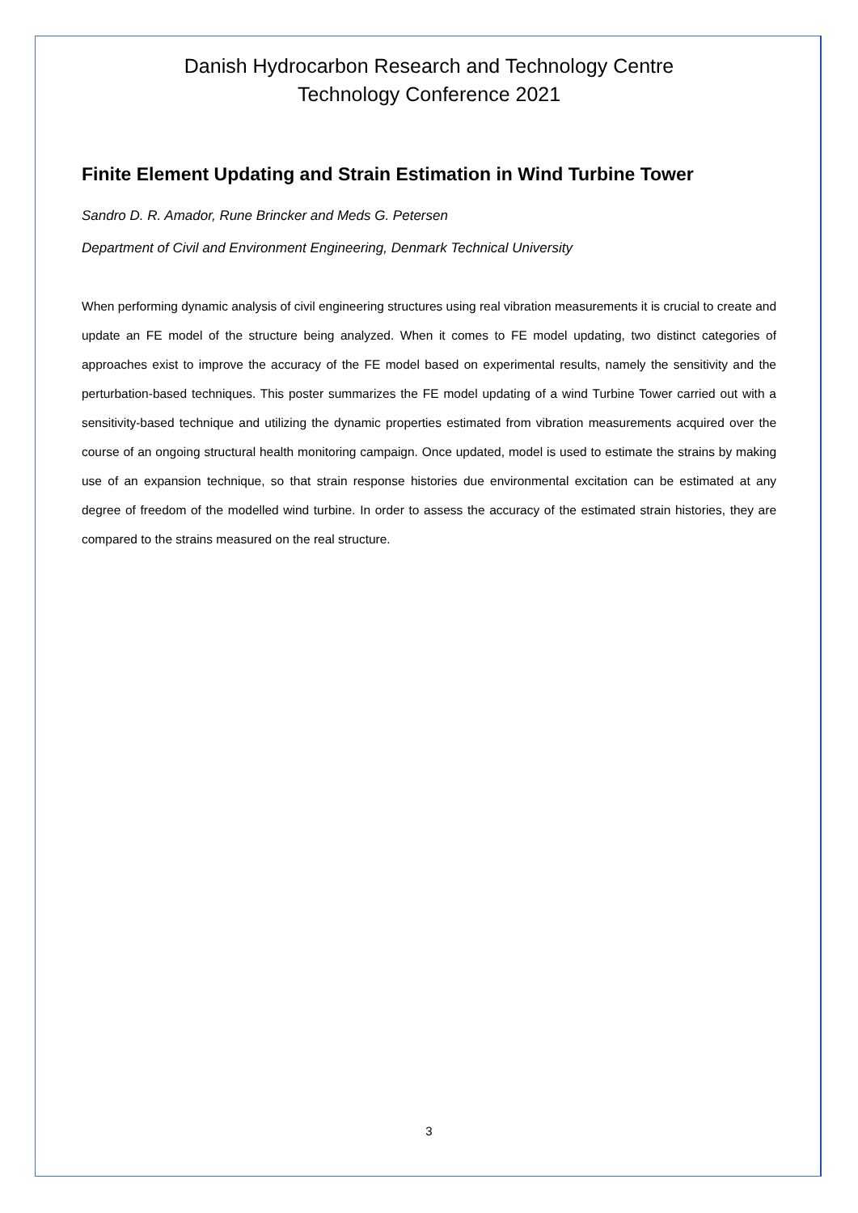Danish Hydrocarbon Research and Technology Centre
Technology Conference 2021
Finite Element Updating and Strain Estimation in Wind Turbine Tower
Sandro D. R. Amador, Rune Brincker and Meds G. Petersen
Department of Civil and Environment Engineering, Denmark Technical University
When performing dynamic analysis of civil engineering structures using real vibration measurements it is crucial to create and update an FE model of the structure being analyzed. When it comes to FE model updating, two distinct categories of approaches exist to improve the accuracy of the FE model based on experimental results, namely the sensitivity and the perturbation-based techniques. This poster summarizes the FE model updating of a wind Turbine Tower carried out with a sensitivity-based technique and utilizing the dynamic properties estimated from vibration measurements acquired over the course of an ongoing structural health monitoring campaign. Once updated, model is used to estimate the strains by making use of an expansion technique, so that strain response histories due environmental excitation can be estimated at any degree of freedom of the modelled wind turbine. In order to assess the accuracy of the estimated strain histories, they are compared to the strains measured on the real structure.
3